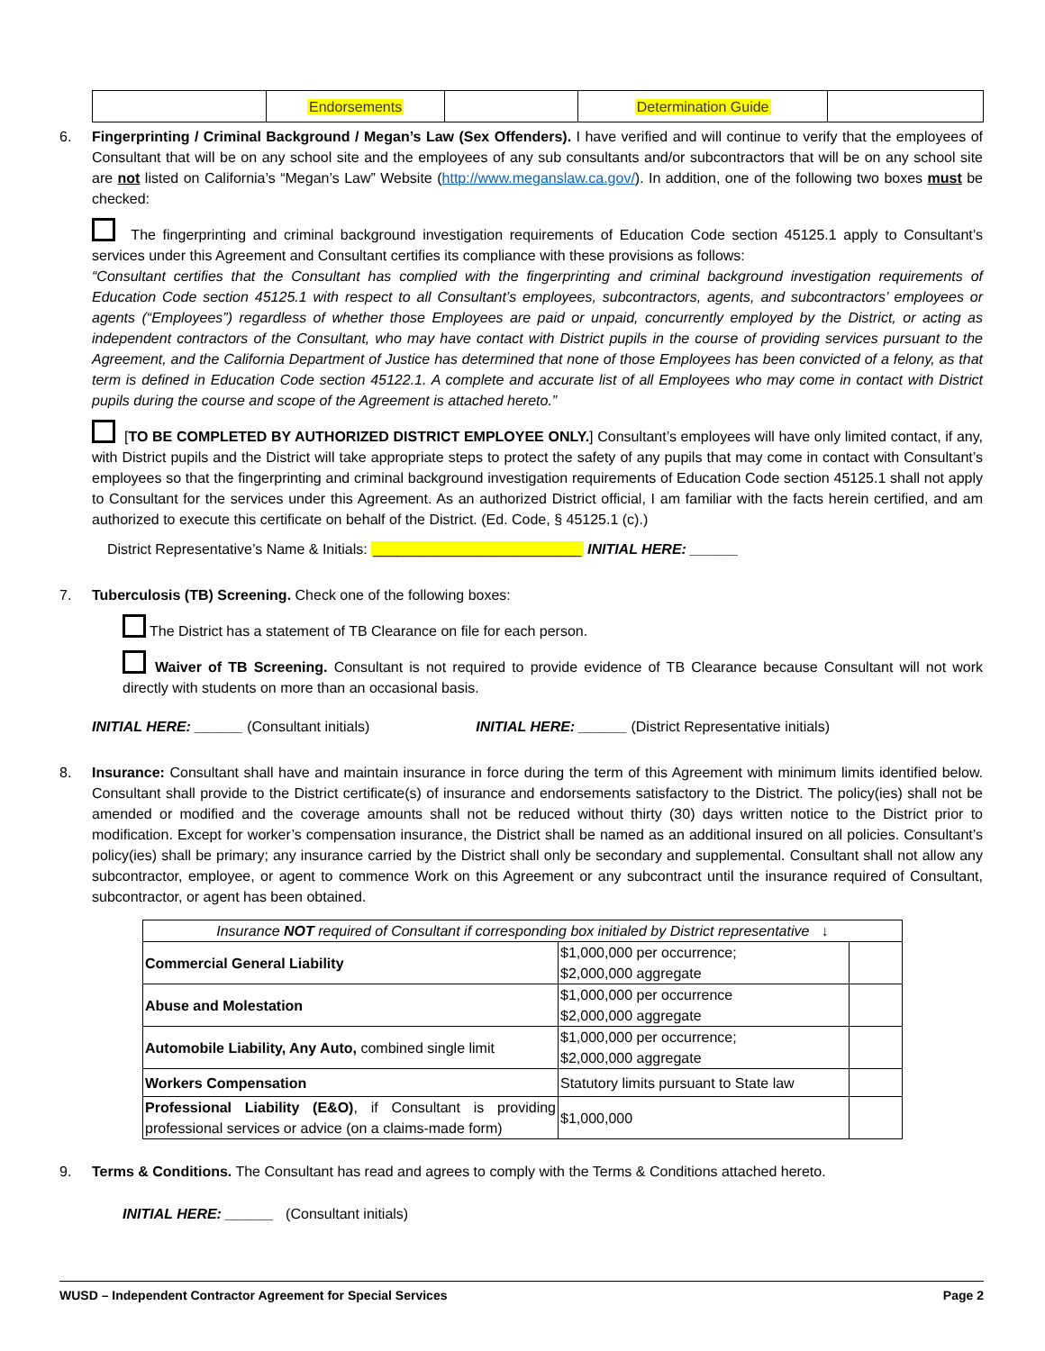| | Endorsements | | Determination Guide | |
6. Fingerprinting / Criminal Background / Megan’s Law (Sex Offenders). I have verified and will continue to verify that the employees of Consultant that will be on any school site and the employees of any sub consultants and/or subcontractors that will be on any school site are not listed on California’s “Megan’s Law” Website (http://www.meganslaw.ca.gov/). In addition, one of the following two boxes must be checked:
The fingerprinting and criminal background investigation requirements of Education Code section 45125.1 apply to Consultant’s services under this Agreement and Consultant certifies its compliance with these provisions as follows:
“Consultant certifies that the Consultant has complied with the fingerprinting and criminal background investigation requirements of Education Code section 45125.1 with respect to all Consultant’s employees, subcontractors, agents, and subcontractors’ employees or agents (“Employees”) regardless of whether those Employees are paid or unpaid, concurrently employed by the District, or acting as independent contractors of the Consultant, who may have contact with District pupils in the course of providing services pursuant to the Agreement, and the California Department of Justice has determined that none of those Employees has been convicted of a felony, as that term is defined in Education Code section 45122.1. A complete and accurate list of all Employees who may come in contact with District pupils during the course and scope of the Agreement is attached hereto.”
[TO BE COMPLETED BY AUTHORIZED DISTRICT EMPLOYEE ONLY.] Consultant’s employees will have only limited contact, if any, with District pupils and the District will take appropriate steps to protect the safety of any pupils that may come in contact with Consultant’s employees so that the fingerprinting and criminal background investigation requirements of Education Code section 45125.1 shall not apply to Consultant for the services under this Agreement. As an authorized District official, I am familiar with the facts herein certified, and am authorized to execute this certificate on behalf of the District. (Ed. Code, § 45125.1 (c).)
District Representative’s Name & Initials: __________________________ INITIAL HERE: ______
7. Tuberculosis (TB) Screening. Check one of the following boxes:
The District has a statement of TB Clearance on file for each person.
Waiver of TB Screening. Consultant is not required to provide evidence of TB Clearance because Consultant will not work directly with students on more than an occasional basis.
INITIAL HERE: ______ (Consultant initials) INITIAL HERE: ______ (District Representative initials)
8. Insurance: Consultant shall have and maintain insurance in force during the term of this Agreement with minimum limits identified below. Consultant shall provide to the District certificate(s) of insurance and endorsements satisfactory to the District. The policy(ies) shall not be amended or modified and the coverage amounts shall not be reduced without thirty (30) days written notice to the District prior to modification. Except for worker’s compensation insurance, the District shall be named as an additional insured on all policies. Consultant’s policy(ies) shall be primary; any insurance carried by the District shall only be secondary and supplemental. Consultant shall not allow any subcontractor, employee, or agent to commence Work on this Agreement or any subcontract until the insurance required of Consultant, subcontractor, or agent has been obtained.
| Insurance NOT required of Consultant if corresponding box initialed by District representative ↓ | | |
| Commercial General Liability | $1,000,000 per occurrence; $2,000,000 aggregate | |
| Abuse and Molestation | $1,000,000 per occurrence $2,000,000 aggregate | |
| Automobile Liability, Any Auto, combined single limit | $1,000,000 per occurrence; $2,000,000 aggregate | |
| Workers Compensation | Statutory limits pursuant to State law | |
| Professional Liability (E&O) , if Consultant is providing professional services or advice (on a claims-made form) | $1,000,000 | |
9. Terms & Conditions. The Consultant has read and agrees to comply with the Terms & Conditions attached hereto.
INITIAL HERE: ______ (Consultant initials)
WUSD – Independent Contractor Agreement for Special Services Page 2